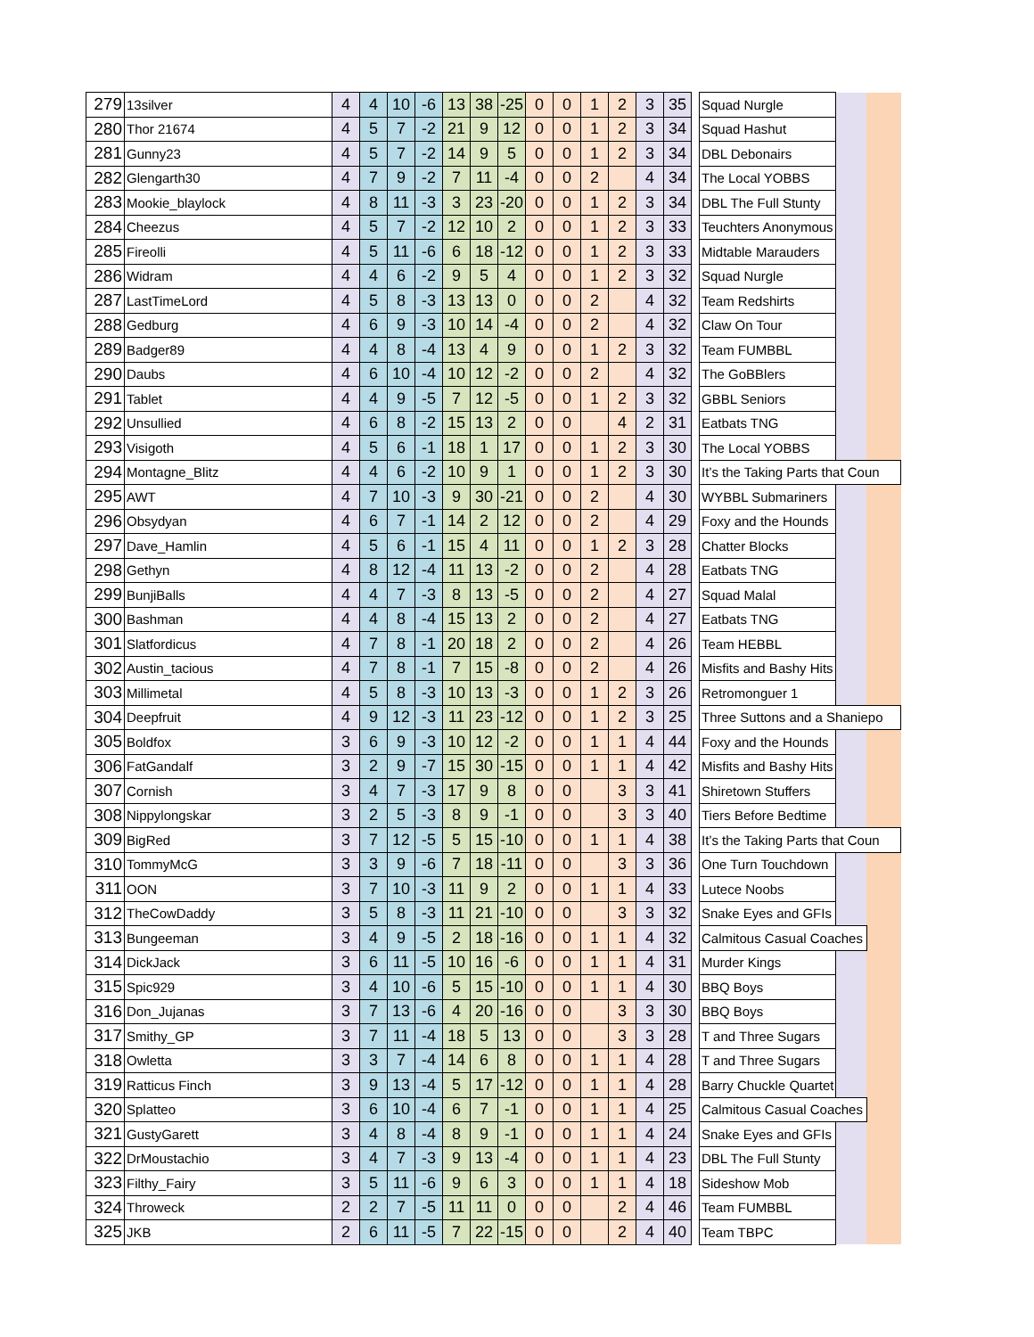| 279 | 13silver | 4 | 4 | 10 | -6 | 13 | 38 | -25 | 0 | 0 | 1 | 2 | 3 | 35 | | Squad Nurgle | | |
| 280 | Thor 21674 | 4 | 5 | 7 | -2 | 21 | 9 | 12 | 0 | 0 | 1 | 2 | 3 | 34 | | Squad Hashut | | |
| 281 | Gunny23 | 4 | 5 | 7 | -2 | 14 | 9 | 5 | 0 | 0 | 1 | 2 | 3 | 34 | | DBL Debonairs | | |
| 282 | Glengarth30 | 4 | 7 | 9 | -2 | 7 | 11 | -4 | 0 | 0 | 2 | | 4 | 34 | | The Local YOBBS | | |
| 283 | Mookie_blaylock | 4 | 8 | 11 | -3 | 3 | 23 | -20 | 0 | 0 | 1 | 2 | 3 | 34 | | DBL The Full Stunty | | |
| 284 | Cheezus | 4 | 5 | 7 | -2 | 12 | 10 | 2 | 0 | 0 | 1 | 2 | 3 | 33 | | Teuchters Anonymous | | |
| 285 | Fireolli | 4 | 5 | 11 | -6 | 6 | 18 | -12 | 0 | 0 | 1 | 2 | 3 | 33 | | Midtable Marauders | | |
| 286 | Widram | 4 | 4 | 6 | -2 | 9 | 5 | 4 | 0 | 0 | 1 | 2 | 3 | 32 | | Squad Nurgle | | |
| 287 | LastTimeLord | 4 | 5 | 8 | -3 | 13 | 13 | 0 | 0 | 0 | 2 | | 4 | 32 | | Team Redshirts | | |
| 288 | Gedburg | 4 | 6 | 9 | -3 | 10 | 14 | -4 | 0 | 0 | 2 | | 4 | 32 | | Claw On Tour | | |
| 289 | Badger89 | 4 | 4 | 8 | -4 | 13 | 4 | 9 | 0 | 0 | 1 | 2 | 3 | 32 | | Team FUMBBL | | |
| 290 | Daubs | 4 | 6 | 10 | -4 | 10 | 12 | -2 | 0 | 0 | 2 | | 4 | 32 | | The GoBBlers | | |
| 291 | Tablet | 4 | 4 | 9 | -5 | 7 | 12 | -5 | 0 | 0 | 1 | 2 | 3 | 32 | | GBBL Seniors | | |
| 292 | Unsullied | 4 | 6 | 8 | -2 | 15 | 13 | 2 | 0 | 0 | | 4 | 2 | 31 | | Eatbats TNG | | |
| 293 | Visigoth | 4 | 5 | 6 | -1 | 18 | 1 | 17 | 0 | 0 | 1 | 2 | 3 | 30 | | The Local YOBBS | | |
| 294 | Montagne_Blitz | 4 | 4 | 6 | -2 | 10 | 9 | 1 | 0 | 0 | 1 | 2 | 3 | 30 | | It’s the Taking Parts that Coun | | |
| 295 | AWT | 4 | 7 | 10 | -3 | 9 | 30 | -21 | 0 | 0 | 2 | | 4 | 30 | | WYBBL Submariners | | |
| 296 | Obsydyan | 4 | 6 | 7 | -1 | 14 | 2 | 12 | 0 | 0 | 2 | | 4 | 29 | | Foxy and the Hounds | | |
| 297 | Dave_Hamlin | 4 | 5 | 6 | -1 | 15 | 4 | 11 | 0 | 0 | 1 | 2 | 3 | 28 | | Chatter Blocks | | |
| 298 | Gethyn | 4 | 8 | 12 | -4 | 11 | 13 | -2 | 0 | 0 | 2 | | 4 | 28 | | Eatbats TNG | | |
| 299 | BunjiBalls | 4 | 4 | 7 | -3 | 8 | 13 | -5 | 0 | 0 | 2 | | 4 | 27 | | Squad Malal | | |
| 300 | Bashman | 4 | 4 | 8 | -4 | 15 | 13 | 2 | 0 | 0 | 2 | | 4 | 27 | | Eatbats TNG | | |
| 301 | Slatfordicus | 4 | 7 | 8 | -1 | 20 | 18 | 2 | 0 | 0 | 2 | | 4 | 26 | | Team HEBBL | | |
| 302 | Austin_tacious | 4 | 7 | 8 | -1 | 7 | 15 | -8 | 0 | 0 | 2 | | 4 | 26 | | Misfits and Bashy Hits | | |
| 303 | Millimetal | 4 | 5 | 8 | -3 | 10 | 13 | -3 | 0 | 0 | 1 | 2 | 3 | 26 | | Retromonguer 1 | | |
| 304 | Deepfruit | 4 | 9 | 12 | -3 | 11 | 23 | -12 | 0 | 0 | 1 | 2 | 3 | 25 | | Three Suttons and a Shaniepo | | |
| 305 | Boldfox | 3 | 6 | 9 | -3 | 10 | 12 | -2 | 0 | 0 | 1 | 1 | 4 | 44 | | Foxy and the Hounds | | |
| 306 | FatGandalf | 3 | 2 | 9 | -7 | 15 | 30 | -15 | 0 | 0 | 1 | 1 | 4 | 42 | | Misfits and Bashy Hits | | |
| 307 | Cornish | 3 | 4 | 7 | -3 | 17 | 9 | 8 | 0 | 0 | | 3 | 3 | 41 | | Shiretown Stuffers | | |
| 308 | Nippylongskar | 3 | 2 | 5 | -3 | 8 | 9 | -1 | 0 | 0 | | 3 | 3 | 40 | | Tiers Before Bedtime | | |
| 309 | BigRed | 3 | 7 | 12 | -5 | 5 | 15 | -10 | 0 | 0 | 1 | 1 | 4 | 38 | | It’s the Taking Parts that Coun | | |
| 310 | TommyMcG | 3 | 3 | 9 | -6 | 7 | 18 | -11 | 0 | 0 | | 3 | 3 | 36 | | One Turn Touchdown | | |
| 311 | OON | 3 | 7 | 10 | -3 | 11 | 9 | 2 | 0 | 0 | 1 | 1 | 4 | 33 | | Lutece Noobs | | |
| 312 | TheCowDaddy | 3 | 5 | 8 | -3 | 11 | 21 | -10 | 0 | 0 | | 3 | 3 | 32 | | Snake Eyes and GFIs | | |
| 313 | Bungeeman | 3 | 4 | 9 | -5 | 2 | 18 | -16 | 0 | 0 | 1 | 1 | 4 | 32 | | Calmitous Casual Coaches | | |
| 314 | DickJack | 3 | 6 | 11 | -5 | 10 | 16 | -6 | 0 | 0 | 1 | 1 | 4 | 31 | | Murder Kings | | |
| 315 | Spic929 | 3 | 4 | 10 | -6 | 5 | 15 | -10 | 0 | 0 | 1 | 1 | 4 | 30 | | BBQ Boys | | |
| 316 | Don_Jujanas | 3 | 7 | 13 | -6 | 4 | 20 | -16 | 0 | 0 | | 3 | 3 | 30 | | BBQ Boys | | |
| 317 | Smithy_GP | 3 | 7 | 11 | -4 | 18 | 5 | 13 | 0 | 0 | | 3 | 3 | 28 | | T and Three Sugars | | |
| 318 | Owletta | 3 | 3 | 7 | -4 | 14 | 6 | 8 | 0 | 0 | 1 | 1 | 4 | 28 | | T and Three Sugars | | |
| 319 | Ratticus Finch | 3 | 9 | 13 | -4 | 5 | 17 | -12 | 0 | 0 | 1 | 1 | 4 | 28 | | Barry Chuckle Quartet | | |
| 320 | Splatteo | 3 | 6 | 10 | -4 | 6 | 7 | -1 | 0 | 0 | 1 | 1 | 4 | 25 | | Calmitous Casual Coaches | | |
| 321 | GustyGarett | 3 | 4 | 8 | -4 | 8 | 9 | -1 | 0 | 0 | 1 | 1 | 4 | 24 | | Snake Eyes and GFIs | | |
| 322 | DrMoustachio | 3 | 4 | 7 | -3 | 9 | 13 | -4 | 0 | 0 | 1 | 1 | 4 | 23 | | DBL The Full Stunty | | |
| 323 | Filthy_Fairy | 3 | 5 | 11 | -6 | 9 | 6 | 3 | 0 | 0 | 1 | 1 | 4 | 18 | | Sideshow Mob | | |
| 324 | Throweck | 2 | 2 | 7 | -5 | 11 | 11 | 0 | 0 | 0 | | 2 | 4 | 46 | | Team FUMBBL | | |
| 325 | JKB | 2 | 6 | 11 | -5 | 7 | 22 | -15 | 0 | 0 | | 2 | 4 | 40 | | Team TBPC | | |